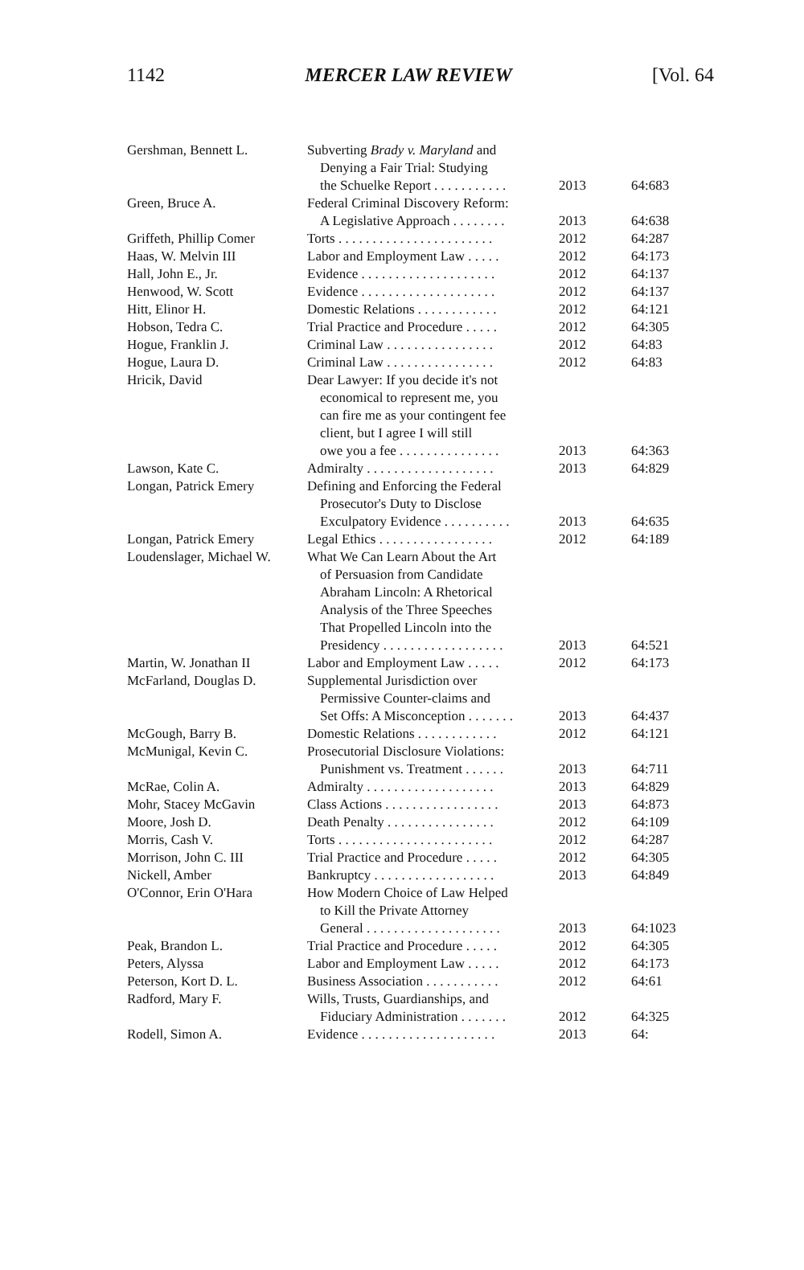1142 MERCER LAW REVIEW [Vol. 64
| Gershman, Bennett L. | Subverting Brady v. Maryland and Denying a Fair Trial: Studying the Schuelke Report . . . . . . . . . . . | 2013 | 64:683 |
| Green, Bruce A. | Federal Criminal Discovery Reform: A Legislative Approach . . . . . . . . | 2013 | 64:638 |
| Griffeth, Phillip Comer | Torts . . . . . . . . . . . . . . . . . . . . . . . | 2012 | 64:287 |
| Haas, W. Melvin III | Labor and Employment Law . . . . . | 2012 | 64:173 |
| Hall, John E., Jr. | Evidence . . . . . . . . . . . . . . . . . . . . | 2012 | 64:137 |
| Henwood, W. Scott | Evidence . . . . . . . . . . . . . . . . . . . . | 2012 | 64:137 |
| Hitt, Elinor H. | Domestic Relations . . . . . . . . . . . . | 2012 | 64:121 |
| Hobson, Tedra C. | Trial Practice and Procedure . . . . . | 2012 | 64:305 |
| Hogue, Franklin J. | Criminal Law . . . . . . . . . . . . . . . . | 2012 | 64:83 |
| Hogue, Laura D. | Criminal Law . . . . . . . . . . . . . . . . | 2012 | 64:83 |
| Hricik, David | Dear Lawyer: If you decide it's not economical to represent me, you can fire me as your contingent fee client, but I agree I will still owe you a fee . . . . . . . . . . . . . . . | 2013 | 64:363 |
| Lawson, Kate C. | Admiralty . . . . . . . . . . . . . . . . . . . | 2013 | 64:829 |
| Longan, Patrick Emery | Defining and Enforcing the Federal Prosecutor's Duty to Disclose Exculpatory Evidence . . . . . . . . . . | 2013 | 64:635 |
| Longan, Patrick Emery | Legal Ethics . . . . . . . . . . . . . . . . . | 2012 | 64:189 |
| Loudenslager, Michael W. | What We Can Learn About the Art of Persuasion from Candidate Abraham Lincoln: A Rhetorical Analysis of the Three Speeches That Propelled Lincoln into the Presidency . . . . . . . . . . . . . . . . . . | 2013 | 64:521 |
| Martin, W. Jonathan II | Labor and Employment Law . . . . . | 2012 | 64:173 |
| McFarland, Douglas D. | Supplemental Jurisdiction over Permissive Counter-claims and Set Offs: A Misconception . . . . . . . | 2013 | 64:437 |
| McGough, Barry B. | Domestic Relations . . . . . . . . . . . . | 2012 | 64:121 |
| McMunigal, Kevin C. | Prosecutorial Disclosure Violations: Punishment vs. Treatment . . . . . . | 2013 | 64:711 |
| McRae, Colin A. | Admiralty . . . . . . . . . . . . . . . . . . . | 2013 | 64:829 |
| Mohr, Stacey McGavin | Class Actions . . . . . . . . . . . . . . . . . | 2013 | 64:873 |
| Moore, Josh D. | Death Penalty . . . . . . . . . . . . . . . . | 2012 | 64:109 |
| Morris, Cash V. | Torts . . . . . . . . . . . . . . . . . . . . . . . | 2012 | 64:287 |
| Morrison, John C. III | Trial Practice and Procedure . . . . . | 2012 | 64:305 |
| Nickell, Amber | Bankruptcy . . . . . . . . . . . . . . . . . . | 2013 | 64:849 |
| O'Connor, Erin O'Hara | How Modern Choice of Law Helped to Kill the Private Attorney General . . . . . . . . . . . . . . . . . . . . | 2013 | 64:1023 |
| Peak, Brandon L. | Trial Practice and Procedure . . . . . | 2012 | 64:305 |
| Peters, Alyssa | Labor and Employment Law . . . . . | 2012 | 64:173 |
| Peterson, Kort D. L. | Business Association . . . . . . . . . . . | 2012 | 64:61 |
| Radford, Mary F. | Wills, Trusts, Guardianships, and Fiduciary Administration . . . . . . . | 2012 | 64:325 |
| Rodell, Simon A. | Evidence . . . . . . . . . . . . . . . . . . . . | 2013 | 64: |